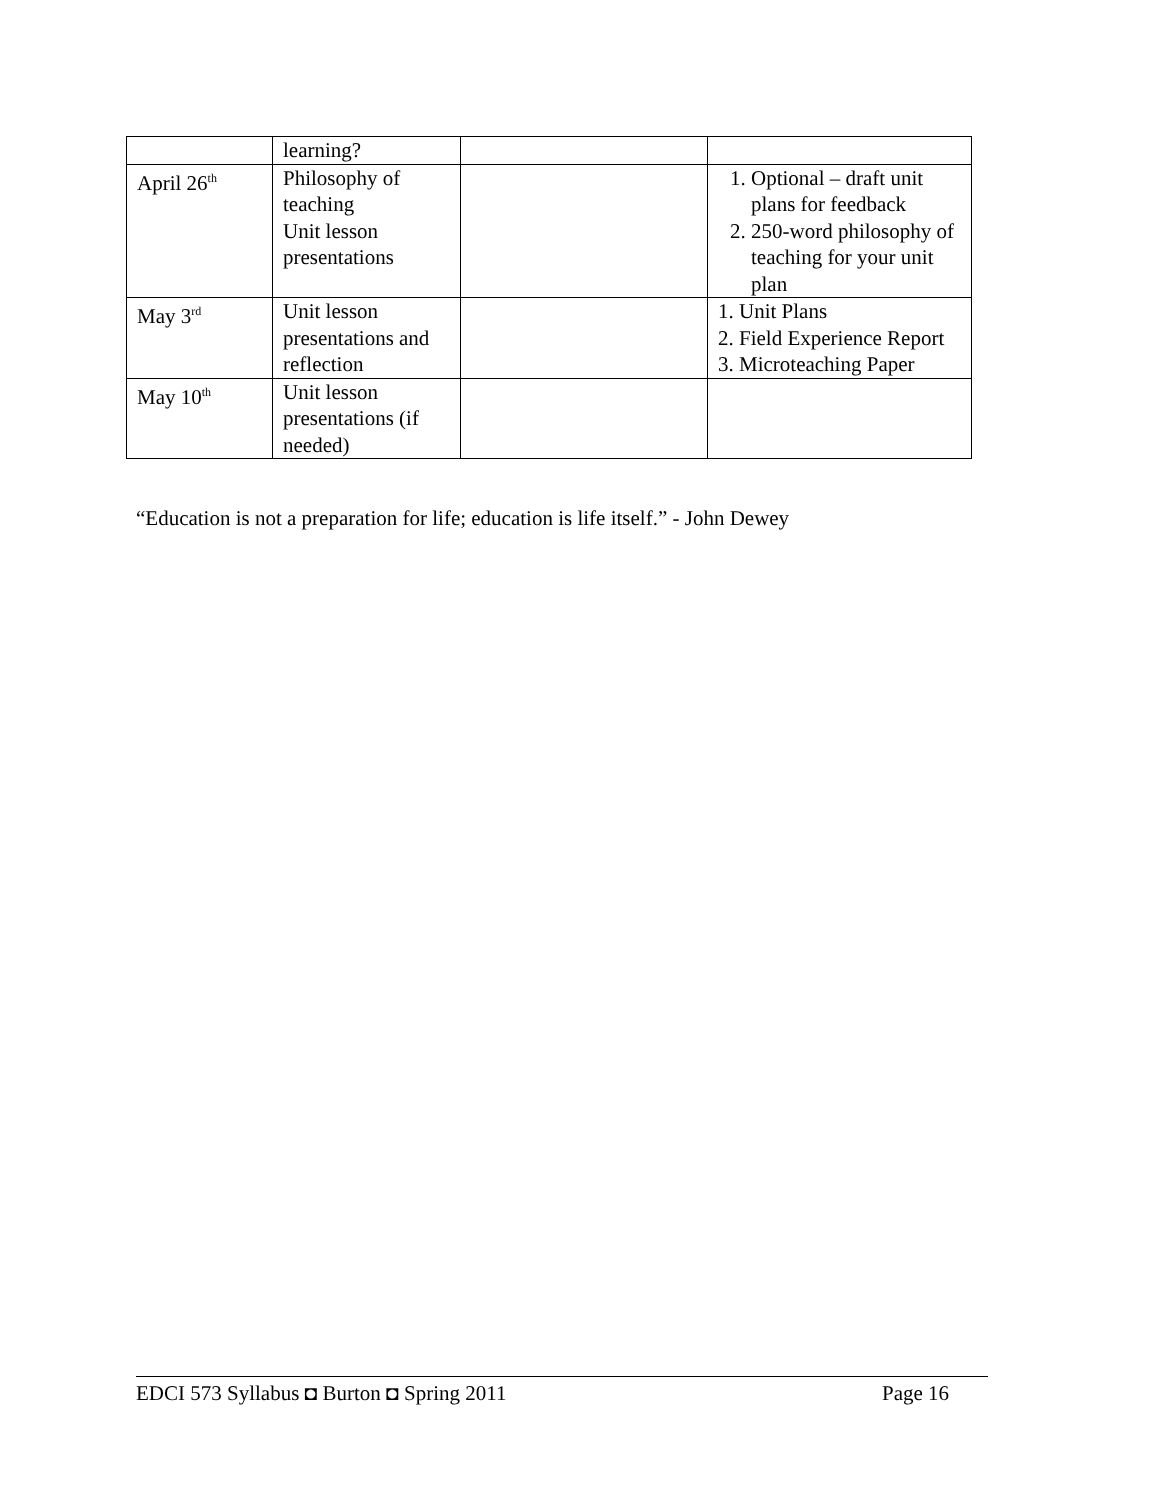| | learning? | | |
| April 26<sup>th</sup> | Philosophy of teaching Unit lesson presentations | | 1. Optional – draft unit plans for feedback 2. 250-word philosophy of teaching for your unit plan |
| May 3<sup>rd</sup> | Unit lesson presentations and reflection | | 1. Unit Plans 2. Field Experience Report 3. Microteaching Paper |
| May 10<sup>th</sup> | Unit lesson presentations (if needed) | | |
“Education is not a preparation for life; education is life itself.” - John Dewey
EDCI 573 Syllabus ◘ Burton ◘ Spring 2011 Page 16